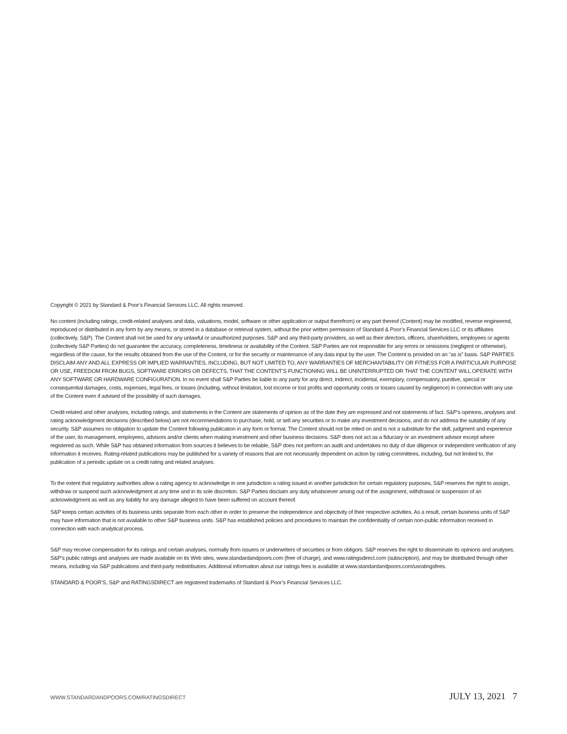Copyright © 2021 by Standard & Poor’s Financial Services LLC. All rights reserved.
No content (including ratings, credit-related analyses and data, valuations, model, software or other application or output therefrom) or any part thereof (Content) may be modified, reverse engineered, reproduced or distributed in any form by any means, or stored in a database or retrieval system, without the prior written permission of Standard & Poor’s Financial Services LLC or its affiliates (collectively, S&P). The Content shall not be used for any unlawful or unauthorized purposes. S&P and any third-party providers, as well as their directors, officers, shareholders, employees or agents (collectively S&P Parties) do not guarantee the accuracy, completeness, timeliness or availability of the Content. S&P Parties are not responsible for any errors or omissions (negligent or otherwise), regardless of the cause, for the results obtained from the use of the Content, or for the security or maintenance of any data input by the user. The Content is provided on an “as is” basis. S&P PARTIES DISCLAIM ANY AND ALL EXPRESS OR IMPLIED WARRANTIES, INCLUDING, BUT NOT LIMITED TO, ANY WARRANTIES OF MERCHANTABILITY OR FITNESS FOR A PARTICULAR PURPOSE OR USE, FREEDOM FROM BUGS, SOFTWARE ERRORS OR DEFECTS, THAT THE CONTENT’S FUNCTIONING WILL BE UNINTERRUPTED OR THAT THE CONTENT WILL OPERATE WITH ANY SOFTWARE OR HARDWARE CONFIGURATION. In no event shall S&P Parties be liable to any party for any direct, indirect, incidental, exemplary, compensatory, punitive, special or consequential damages, costs, expenses, legal fees, or losses (including, without limitation, lost income or lost profits and opportunity costs or losses caused by negligence) in connection with any use of the Content even if advised of the possibility of such damages.
Credit-related and other analyses, including ratings, and statements in the Content are statements of opinion as of the date they are expressed and not statements of fact. S&P’s opinions, analyses and rating acknowledgment decisions (described below) are not recommendations to purchase, hold, or sell any securities or to make any investment decisions, and do not address the suitability of any security. S&P assumes no obligation to update the Content following publication in any form or format. The Content should not be relied on and is not a substitute for the skill, judgment and experience of the user, its management, employees, advisors and/or clients when making investment and other business decisions. S&P does not act as a fiduciary or an investment advisor except where registered as such. While S&P has obtained information from sources it believes to be reliable, S&P does not perform an audit and undertakes no duty of due diligence or independent verification of any information it receives. Rating-related publications may be published for a variety of reasons that are not necessarily dependent on action by rating committees, including, but not limited to, the publication of a periodic update on a credit rating and related analyses.
To the extent that regulatory authorities allow a rating agency to acknowledge in one jurisdiction a rating issued in another jurisdiction for certain regulatory purposes, S&P reserves the right to assign, withdraw or suspend such acknowledgment at any time and in its sole discretion. S&P Parties disclaim any duty whatsoever arising out of the assignment, withdrawal or suspension of an acknowledgment as well as any liability for any damage alleged to have been suffered on account thereof.
S&P keeps certain activities of its business units separate from each other in order to preserve the independence and objectivity of their respective activities. As a result, certain business units of S&P may have information that is not available to other S&P business units. S&P has established policies and procedures to maintain the confidentiality of certain non-public information received in connection with each analytical process.
S&P may receive compensation for its ratings and certain analyses, normally from issuers or underwriters of securities or from obligors. S&P reserves the right to disseminate its opinions and analyses. S&P's public ratings and analyses are made available on its Web sites, www.standardandpoors.com (free of charge), and www.ratingsdirect.com (subscription), and may be distributed through other means, including via S&P publications and third-party redistributors. Additional information about our ratings fees is available at www.standardandpoors.com/usratingsfees.
STANDARD & POOR’S, S&P and RATINGSDIRECT are registered trademarks of Standard & Poor’s Financial Services LLC.
WWW.STANDARDANDPOORS.COM/RATINGSDIRECT JULY 13, 2021 7